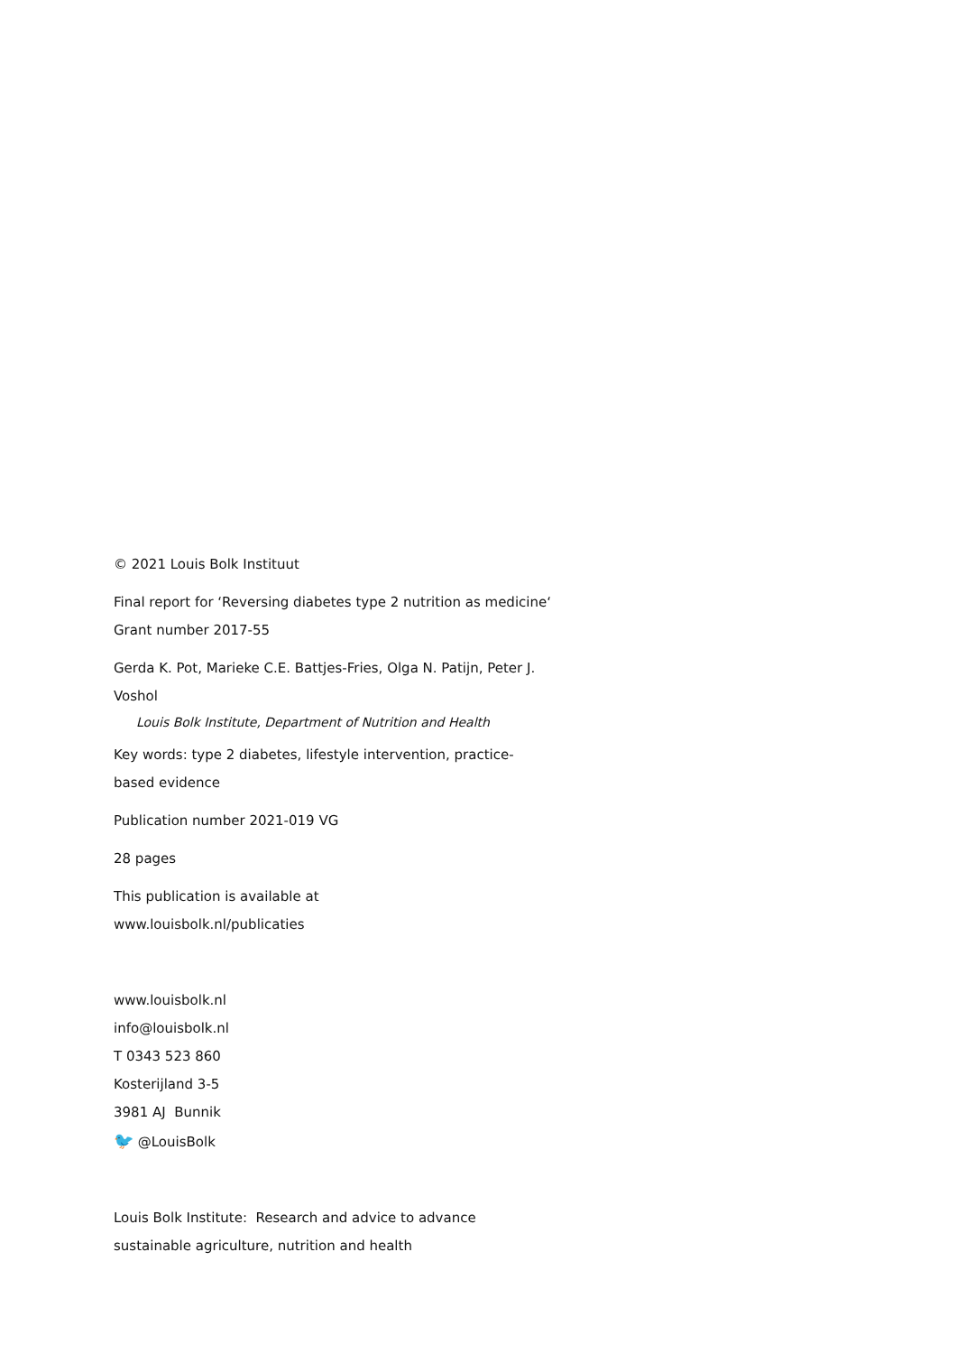© 2021 Louis Bolk Instituut
Final report for ‘Reversing diabetes type 2 nutrition as medicine‘
Grant number 2017-55
Gerda K. Pot, Marieke C.E. Battjes-Fries, Olga N. Patijn, Peter J.
Voshol
Louis Bolk Institute, Department of Nutrition and Health
Key words: type 2 diabetes, lifestyle intervention, practice-
based evidence
Publication number 2021-019 VG
28 pages
This publication is available at
www.louisbolk.nl/publicaties
www.louisbolk.nl
info@louisbolk.nl
T 0343 523 860
Kosterijland 3-5
3981 AJ Bunnik
🐦 @LouisBolk
Louis Bolk Institute: Research and advice to advance
sustainable agriculture, nutrition and health